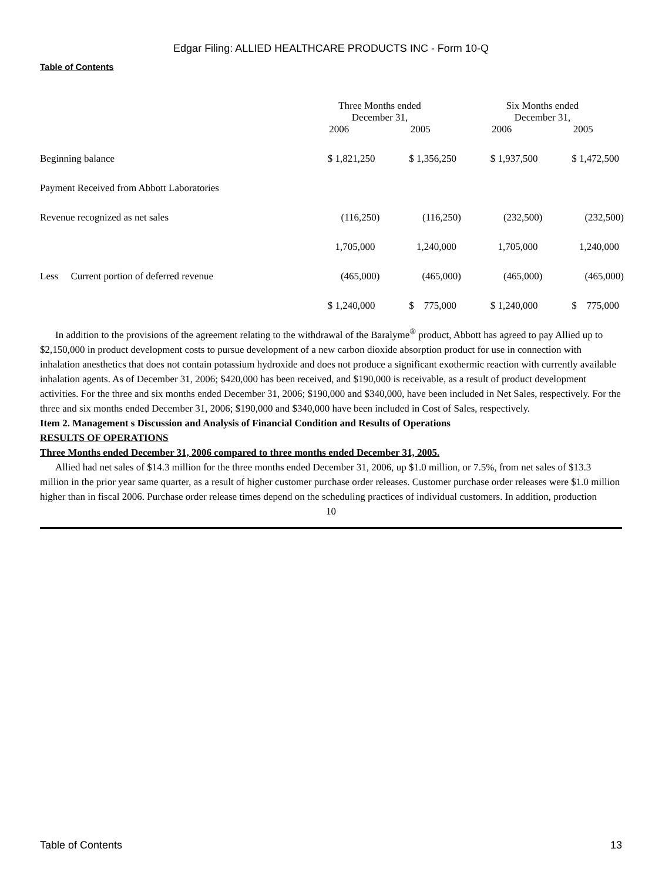Edgar Filing: ALLIED HEALTHCARE PRODUCTS INC - Form 10-Q
Table of Contents
| | Three Months ended December 31, | | Six Months ended December 31, | |
| --- | --- | --- | --- | --- |
| | 2006 | 2005 | 2006 | 2005 |
| Beginning balance | $ 1,821,250 | $ 1,356,250 | $ 1,937,500 | $ 1,472,500 |
| Payment Received from Abbott Laboratories | | | | |
| Revenue recognized as net sales | (116,250) | (116,250) | (232,500) | (232,500) |
| | 1,705,000 | 1,240,000 | 1,705,000 | 1,240,000 |
| Less Current portion of deferred revenue | (465,000) | (465,000) | (465,000) | (465,000) |
| | $ 1,240,000 | $ 775,000 | $ 1,240,000 | $ 775,000 |
In addition to the provisions of the agreement relating to the withdrawal of the Baralyme<sup>®</sup> product, Abbott has agreed to pay Allied up to $2,150,000 in product development costs to pursue development of a new carbon dioxide absorption product for use in connection with inhalation anesthetics that does not contain potassium hydroxide and does not produce a significant exothermic reaction with currently available inhalation agents. As of December 31, 2006; $420,000 has been received, and $190,000 is receivable, as a result of product development activities. For the three and six months ended December 31, 2006; $190,000 and $340,000, have been included in Net Sales, respectively. For the three and six months ended December 31, 2006; $190,000 and $340,000 have been included in Cost of Sales, respectively.
Item 2. Management s Discussion and Analysis of Financial Condition and Results of Operations
RESULTS OF OPERATIONS
Three Months ended December 31, 2006 compared to three months ended December 31, 2005.
Allied had net sales of $14.3 million for the three months ended December 31, 2006, up $1.0 million, or 7.5%, from net sales of $13.3 million in the prior year same quarter, as a result of higher customer purchase order releases. Customer purchase order releases were $1.0 million higher than in fiscal 2006. Purchase order release times depend on the scheduling practices of individual customers. In addition, production
10
Table of Contents 13